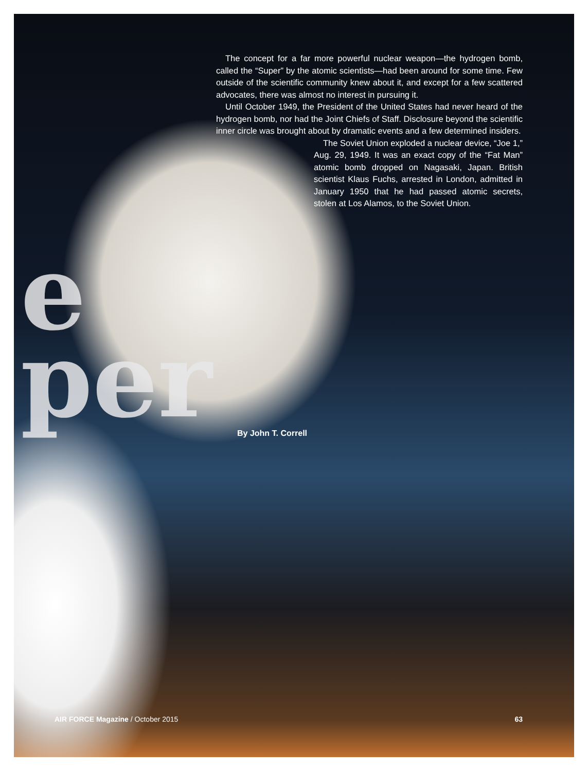The concept for a far more powerful nuclear weapon—the hydrogen bomb, called the “Super” by the atomic scientists—had been around for some time. Few outside of the scientific community knew about it, and except for a few scattered advocates, there was almost no interest in pursuing it.
Until October 1949, the President of the United States had never heard of the hydrogen bomb, nor had the Joint Chiefs of Staff. Disclosure beyond the scientific inner circle was brought about by dramatic events and a few determined insiders.
The Soviet Union exploded a nuclear device, “Joe 1,” Aug. 29, 1949. It was an exact copy of the “Fat Man” atomic bomb dropped on Nagasaki, Japan. British scientist Klaus Fuchs, arrested in London, admitted in January 1950 that he had passed atomic secrets, stolen at Los Alamos, to the Soviet Union.
e
per By John T. Correll
AIR FORCE Magazine / October 2015 63